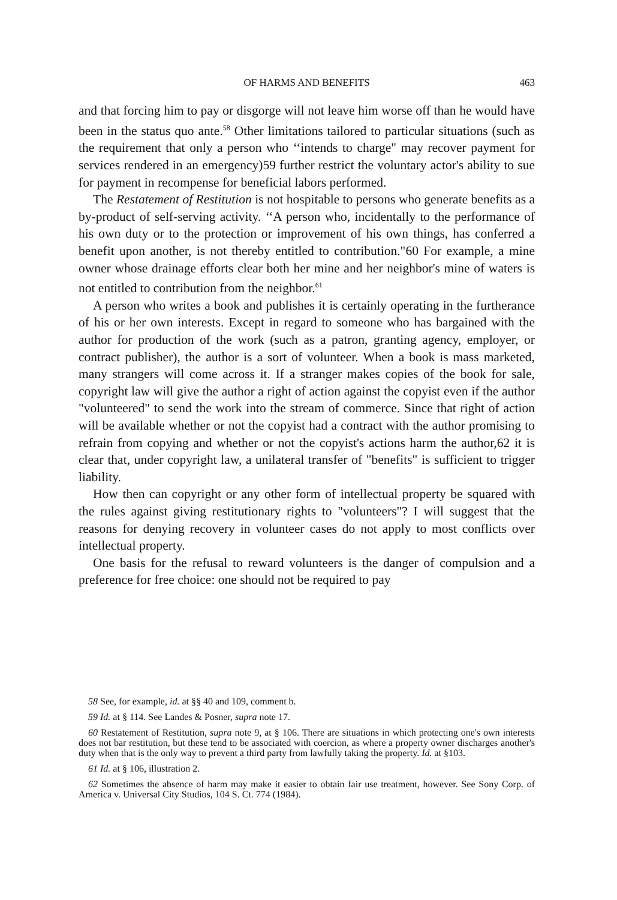OF HARMS AND BENEFITS
463
and that forcing him to pay or disgorge will not leave him worse off than he would have been in the status quo ante.<sup>58</sup> Other limitations tailored to particular situations (such as the requirement that only a person who ‘‘intends to charge" may recover payment for services rendered in an emergency)59 further restrict the voluntary actor's ability to sue for payment in recompense for beneficial labors performed.
The Restatement of Restitution is not hospitable to persons who generate benefits as a by-product of self-serving activity. ‘‘A person who, incidentally to the performance of his own duty or to the protection or improvement of his own things, has conferred a benefit upon another, is not thereby entitled to contribution."60 For example, a mine owner whose drainage efforts clear both her mine and her neighbor's mine of waters is not entitled to contribution from the neighbor.<sup>61</sup>
A person who writes a book and publishes it is certainly operating in the furtherance of his or her own interests. Except in regard to someone who has bargained with the author for production of the work (such as a patron, granting agency, employer, or contract publisher), the author is a sort of volunteer. When a book is mass marketed, many strangers will come across it. If a stranger makes copies of the book for sale, copyright law will give the author a right of action against the copyist even if the author "volunteered" to send the work into the stream of commerce. Since that right of action will be available whether or not the copyist had a contract with the author promising to refrain from copying and whether or not the copyist's actions harm the author,62 it is clear that, under copyright law, a unilateral transfer of "benefits" is sufficient to trigger liability.
How then can copyright or any other form of intellectual property be squared with the rules against giving restitutionary rights to "volunteers"? I will suggest that the reasons for denying recovery in volunteer cases do not apply to most conflicts over intellectual property.
One basis for the refusal to reward volunteers is the danger of compulsion and a preference for free choice: one should not be required to pay
58 See, for example, id. at §§ 40 and 109, comment b.
59 Id. at § 114. See Landes & Posner, supra note 17.
60 Restatement of Restitution, supra note 9, at § 106. There are situations in which protecting one's own interests does not bar restitution, but these tend to be associated with coercion, as where a property owner discharges another's duty when that is the only way to prevent a third party from lawfully taking the property. Id. at §103.
61 Id. at § 106, illustration 2.
62 Sometimes the absence of harm may make it easier to obtain fair use treatment, however. See Sony Corp. of America v. Universal City Studios, 104 S. Ct. 774 (1984).